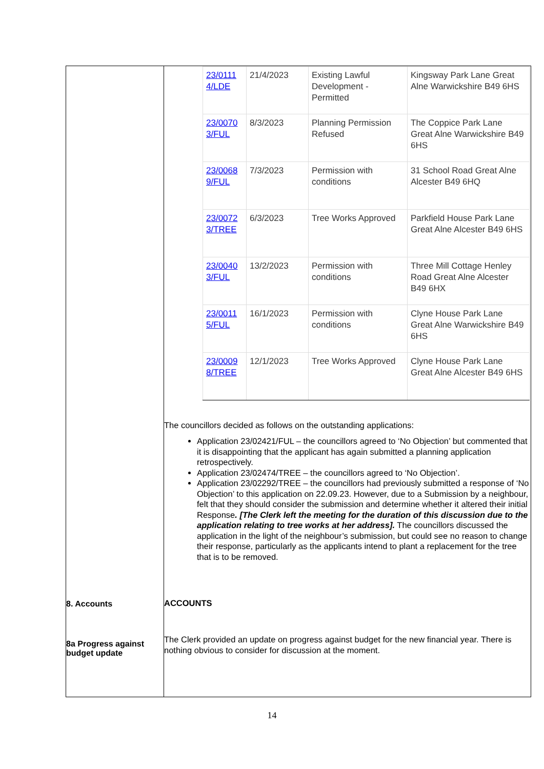| 8. Accounts 8a Progress against budget update | / 23/0111 4/LDE / 21/4/2023 / Existing Lawful Development - Permitted / Kingsway Park Lane Great Alne Warwickshire B49 6HS / / 23/0070 3/FUL / 8/3/2023 / Planning Permission Refused / The Coppice Park Lane Great Alne Warwickshire B49 6HS / / 23/0068 9/FUL / 7/3/2023 / Permission with conditions / 31 School Road Great Alne Alcester B49 6HQ / / 23/0072 3/TREE / 6/3/2023 / Tree Works Approved / Parkfield House Park Lane Great Alne Alcester B49 6HS / / 23/0040 3/FUL / 13/2/2023 / Permission with conditions / Three Mill Cottage Henley Road Great Alne Alcester B49 6HX / / 23/0011 5/FUL / 16/1/2023 / Permission with conditions / Clyne House Park Lane Great Alne Warwickshire B49 6HS / / 23/0009 8/TREE / 12/1/2023 / Tree Works Approved / Clyne House Park Lane Great Alne Alcester B49 6HS / The councillors decided as follows on the outstanding applications: Application 23/02421/FUL – the councillors agreed to ‘No Objection’ but commented that it is disappointing that the applicant has again submitted a planning application retrospectively. Application 23/02474/TREE – the councillors agreed to ‘No Objection’. Application 23/02292/TREE – the councillors had previously submitted a response of ‘No Objection’ to this application on 22.09.23. However, due to a Submission by a neighbour, felt that they should consider the submission and determine whether it altered their initial Response . [The Clerk left the meeting for the duration of this discussion due to the application relating to tree works at her address]. The councillors discussed the application in the light of the neighbour’s submission, but could see no reason to change their response, particularly as the applicants intend to plant a replacement for the tree that is to be removed. ACCOUNTS The Clerk provided an update on progress against budget for the new financial year. There is nothing obvious to consider for discussion at the moment. |
14